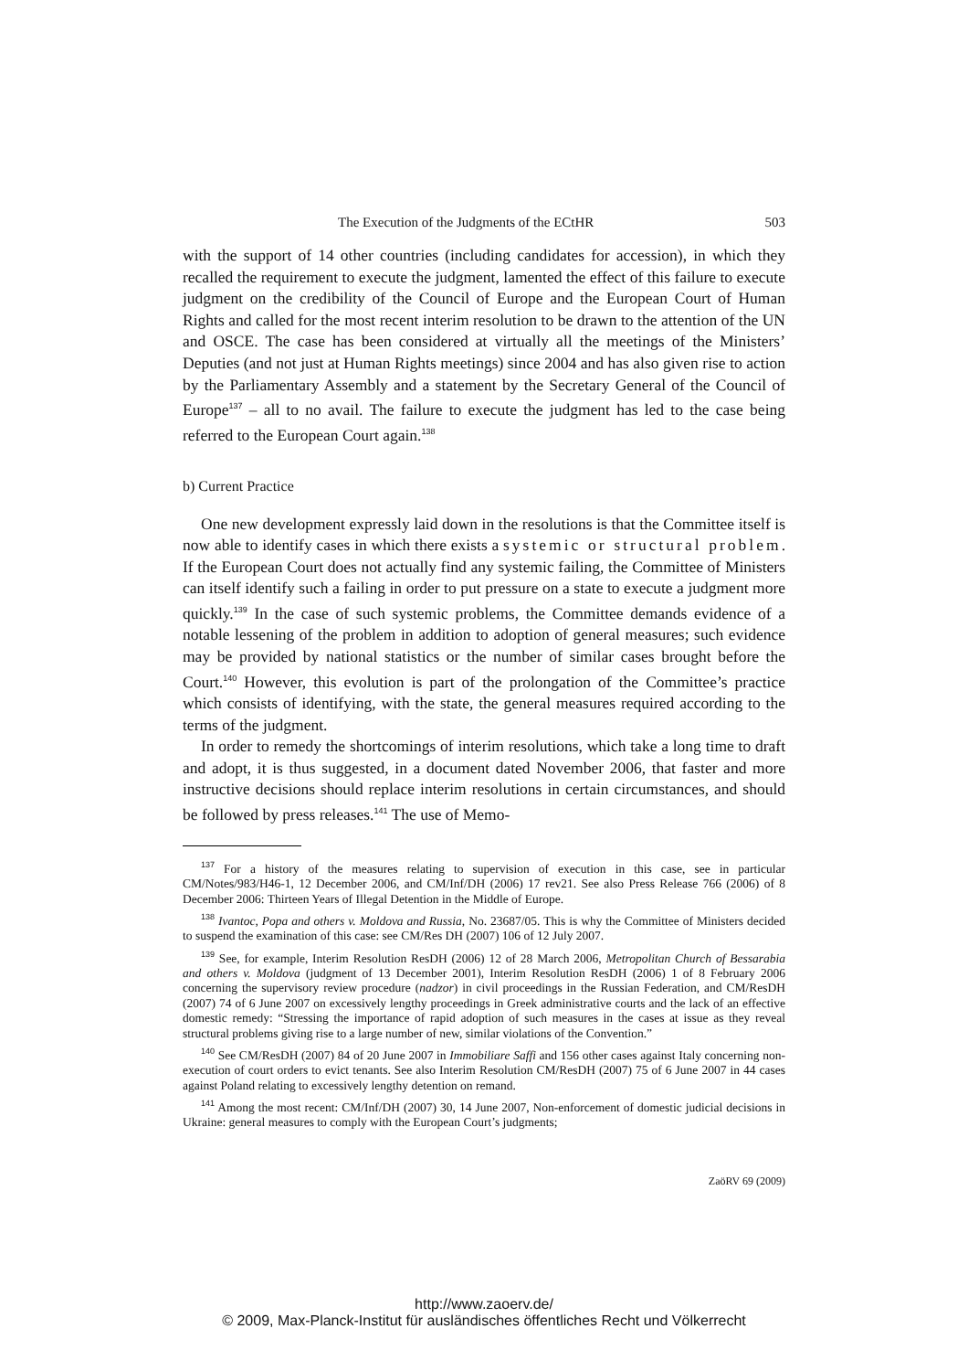The Execution of the Judgments of the ECtHR 503
with the support of 14 other countries (including candidates for accession), in which they recalled the requirement to execute the judgment, lamented the effect of this failure to execute judgment on the credibility of the Council of Europe and the European Court of Human Rights and called for the most recent interim resolution to be drawn to the attention of the UN and OSCE. The case has been considered at virtually all the meetings of the Ministers’ Deputies (and not just at Human Rights meetings) since 2004 and has also given rise to action by the Parliamentary Assembly and a statement by the Secretary General of the Council of Europe<sup>137</sup> – all to no avail. The failure to execute the judgment has led to the case being referred to the European Court again.<sup>138</sup>
b) Current Practice
One new development expressly laid down in the resolutions is that the Committee itself is now able to identify cases in which there exists a systemic or structural problem. If the European Court does not actually find any systemic failing, the Committee of Ministers can itself identify such a failing in order to put pressure on a state to execute a judgment more quickly.<sup>139</sup> In the case of such systemic problems, the Committee demands evidence of a notable lessening of the problem in addition to adoption of general measures; such evidence may be provided by national statistics or the number of similar cases brought before the Court.<sup>140</sup> However, this evolution is part of the prolongation of the Committee’s practice which consists of identifying, with the state, the general measures required according to the terms of the judgment.
In order to remedy the shortcomings of interim resolutions, which take a long time to draft and adopt, it is thus suggested, in a document dated November 2006, that faster and more instructive decisions should replace interim resolutions in certain circumstances, and should be followed by press releases.<sup>141</sup> The use of Memo-
<sup>137</sup> For a history of the measures relating to supervision of execution in this case, see in particular CM/Notes/983/H46-1, 12 December 2006, and CM/Inf/DH (2006) 17 rev21. See also Press Release 766 (2006) of 8 December 2006: Thirteen Years of Illegal Detention in the Middle of Europe.
<sup>138</sup> Ivantoc, Popa and others v. Moldova and Russia, No. 23687/05. This is why the Committee of Ministers decided to suspend the examination of this case: see CM/Res DH (2007) 106 of 12 July 2007.
<sup>139</sup> See, for example, Interim Resolution ResDH (2006) 12 of 28 March 2006, Metropolitan Church of Bessarabia and others v. Moldova (judgment of 13 December 2001), Interim Resolution ResDH (2006) 1 of 8 February 2006 concerning the supervisory review procedure (nadzor) in civil proceedings in the Russian Federation, and CM/ResDH (2007) 74 of 6 June 2007 on excessively lengthy proceedings in Greek administrative courts and the lack of an effective domestic remedy: “Stressing the importance of rapid adoption of such measures in the cases at issue as they reveal structural problems giving rise to a large number of new, similar violations of the Convention.”
<sup>140</sup> See CM/ResDH (2007) 84 of 20 June 2007 in Immobiliare Saffi and 156 other cases against Italy concerning non-execution of court orders to evict tenants. See also Interim Resolution CM/ResDH (2007) 75 of 6 June 2007 in 44 cases against Poland relating to excessively lengthy detention on remand.
<sup>141</sup> Among the most recent: CM/Inf/DH (2007) 30, 14 June 2007, Non-enforcement of domestic judicial decisions in Ukraine: general measures to comply with the European Court’s judgments;
ZaöRV 69 (2009)
http://www.zaoerv.de/
© 2009, Max-Planck-Institut für ausländisches öffentliches Recht und Völkerrecht